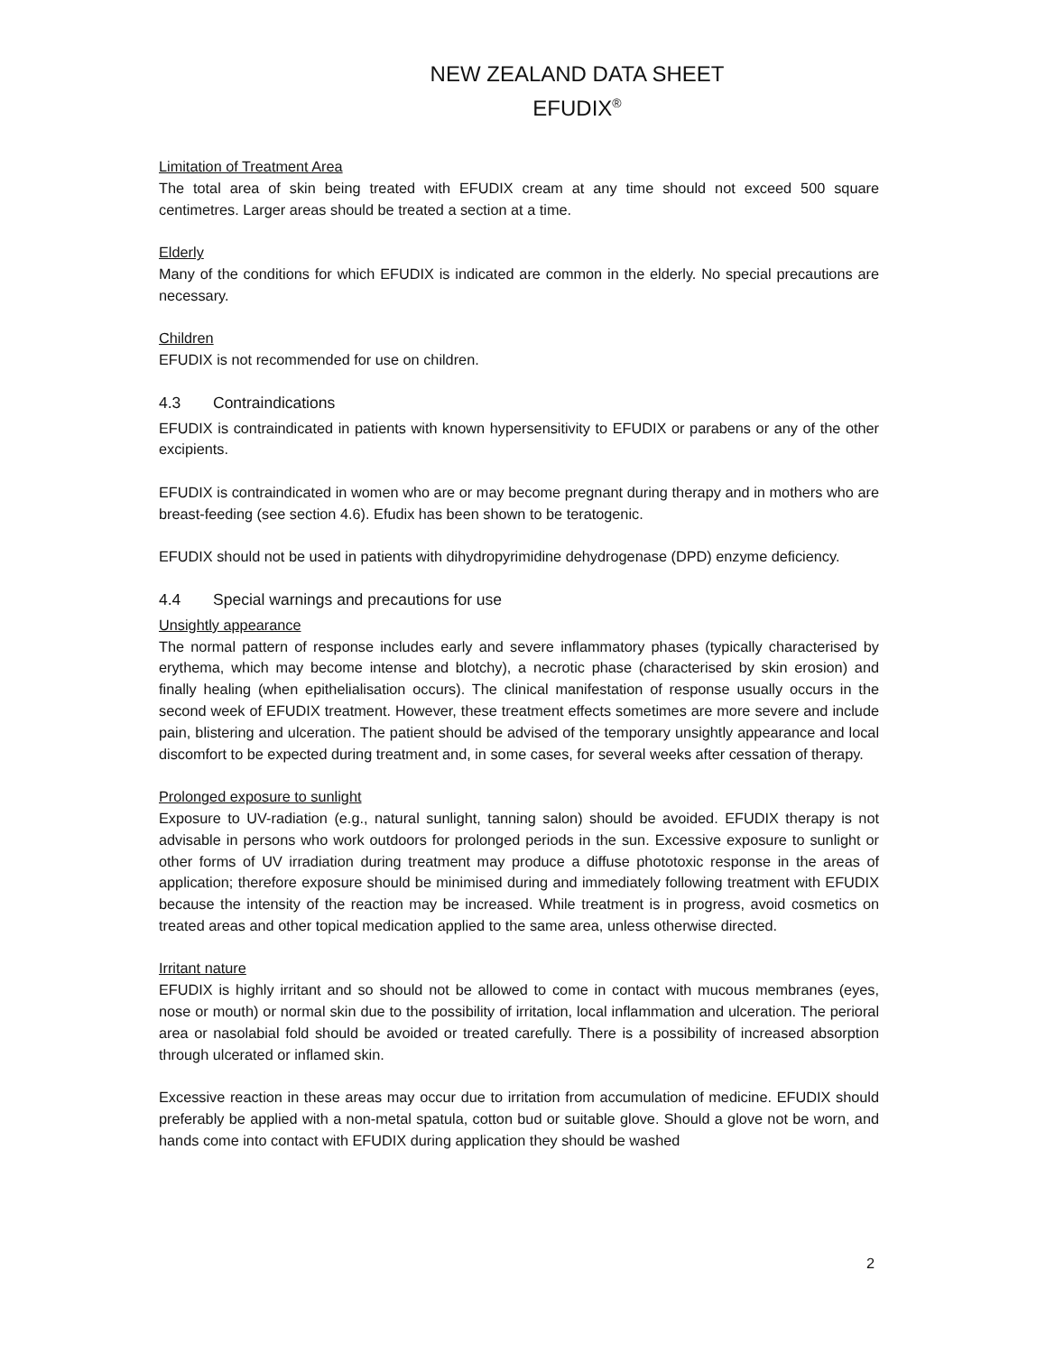NEW ZEALAND DATA SHEET
EFUDIX<sup>®</sup>
Limitation of Treatment Area
The total area of skin being treated with EFUDIX cream at any time should not exceed 500 square centimetres. Larger areas should be treated a section at a time.
Elderly
Many of the conditions for which EFUDIX is indicated are common in the elderly. No special precautions are necessary.
Children
EFUDIX is not recommended for use on children.
4.3 Contraindications
EFUDIX is contraindicated in patients with known hypersensitivity to EFUDIX or parabens or any of the other excipients.
EFUDIX is contraindicated in women who are or may become pregnant during therapy and in mothers who are breast-feeding (see section 4.6). Efudix has been shown to be teratogenic.
EFUDIX should not be used in patients with dihydropyrimidine dehydrogenase (DPD) enzyme deficiency.
4.4 Special warnings and precautions for use
Unsightly appearance
The normal pattern of response includes early and severe inflammatory phases (typically characterised by erythema, which may become intense and blotchy), a necrotic phase (characterised by skin erosion) and finally healing (when epithelialisation occurs). The clinical manifestation of response usually occurs in the second week of EFUDIX treatment. However, these treatment effects sometimes are more severe and include pain, blistering and ulceration. The patient should be advised of the temporary unsightly appearance and local discomfort to be expected during treatment and, in some cases, for several weeks after cessation of therapy.
Prolonged exposure to sunlight
Exposure to UV-radiation (e.g., natural sunlight, tanning salon) should be avoided. EFUDIX therapy is not advisable in persons who work outdoors for prolonged periods in the sun. Excessive exposure to sunlight or other forms of UV irradiation during treatment may produce a diffuse phototoxic response in the areas of application; therefore exposure should be minimised during and immediately following treatment with EFUDIX because the intensity of the reaction may be increased. While treatment is in progress, avoid cosmetics on treated areas and other topical medication applied to the same area, unless otherwise directed.
Irritant nature
EFUDIX is highly irritant and so should not be allowed to come in contact with mucous membranes (eyes, nose or mouth) or normal skin due to the possibility of irritation, local inflammation and ulceration. The perioral area or nasolabial fold should be avoided or treated carefully. There is a possibility of increased absorption through ulcerated or inflamed skin.
Excessive reaction in these areas may occur due to irritation from accumulation of medicine. EFUDIX should preferably be applied with a non-metal spatula, cotton bud or suitable glove. Should a glove not be worn, and hands come into contact with EFUDIX during application they should be washed
2